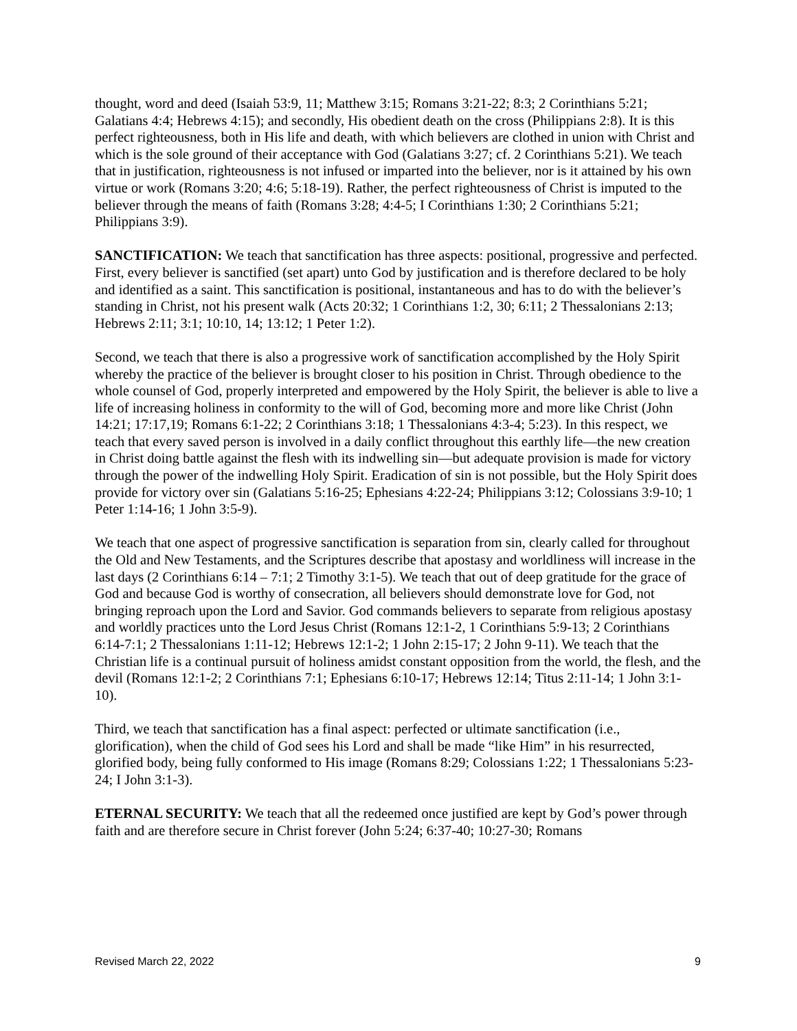thought, word and deed (Isaiah 53:9, 11; Matthew 3:15; Romans 3:21-22; 8:3; 2 Corinthians 5:21; Galatians 4:4; Hebrews 4:15); and secondly, His obedient death on the cross (Philippians 2:8). It is this perfect righteousness, both in His life and death, with which believers are clothed in union with Christ and which is the sole ground of their acceptance with God (Galatians 3:27; cf. 2 Corinthians 5:21). We teach that in justification, righteousness is not infused or imparted into the believer, nor is it attained by his own virtue or work (Romans 3:20; 4:6; 5:18-19). Rather, the perfect righteousness of Christ is imputed to the believer through the means of faith (Romans 3:28; 4:4-5; I Corinthians 1:30; 2 Corinthians 5:21; Philippians 3:9).
SANCTIFICATION: We teach that sanctification has three aspects: positional, progressive and perfected. First, every believer is sanctified (set apart) unto God by justification and is therefore declared to be holy and identified as a saint. This sanctification is positional, instantaneous and has to do with the believer’s standing in Christ, not his present walk (Acts 20:32; 1 Corinthians 1:2, 30; 6:11; 2 Thessalonians 2:13; Hebrews 2:11; 3:1; 10:10, 14; 13:12; 1 Peter 1:2).
Second, we teach that there is also a progressive work of sanctification accomplished by the Holy Spirit whereby the practice of the believer is brought closer to his position in Christ. Through obedience to the whole counsel of God, properly interpreted and empowered by the Holy Spirit, the believer is able to live a life of increasing holiness in conformity to the will of God, becoming more and more like Christ (John 14:21; 17:17,19; Romans 6:1-22; 2 Corinthians 3:18; 1 Thessalonians 4:3-4; 5:23). In this respect, we teach that every saved person is involved in a daily conflict throughout this earthly life—the new creation in Christ doing battle against the flesh with its indwelling sin—but adequate provision is made for victory through the power of the indwelling Holy Spirit. Eradication of sin is not possible, but the Holy Spirit does provide for victory over sin (Galatians 5:16-25; Ephesians 4:22-24; Philippians 3:12; Colossians 3:9-10; 1 Peter 1:14-16; 1 John 3:5-9).
We teach that one aspect of progressive sanctification is separation from sin, clearly called for throughout the Old and New Testaments, and the Scriptures describe that apostasy and worldliness will increase in the last days (2 Corinthians 6:14 – 7:1; 2 Timothy 3:1-5). We teach that out of deep gratitude for the grace of God and because God is worthy of consecration, all believers should demonstrate love for God, not bringing reproach upon the Lord and Savior. God commands believers to separate from religious apostasy and worldly practices unto the Lord Jesus Christ (Romans 12:1-2, 1 Corinthians 5:9-13; 2 Corinthians 6:14-7:1; 2 Thessalonians 1:11-12; Hebrews 12:1-2; 1 John 2:15-17; 2 John 9-11). We teach that the Christian life is a continual pursuit of holiness amidst constant opposition from the world, the flesh, and the devil (Romans 12:1-2; 2 Corinthians 7:1; Ephesians 6:10-17; Hebrews 12:14; Titus 2:11-14; 1 John 3:1-10).
Third, we teach that sanctification has a final aspect: perfected or ultimate sanctification (i.e., glorification), when the child of God sees his Lord and shall be made “like Him” in his resurrected, glorified body, being fully conformed to His image (Romans 8:29; Colossians 1:22; 1 Thessalonians 5:23-24; I John 3:1-3).
ETERNAL SECURITY: We teach that all the redeemed once justified are kept by God’s power through faith and are therefore secure in Christ forever (John 5:24; 6:37-40; 10:27-30; Romans
Revised March 22, 2022 9